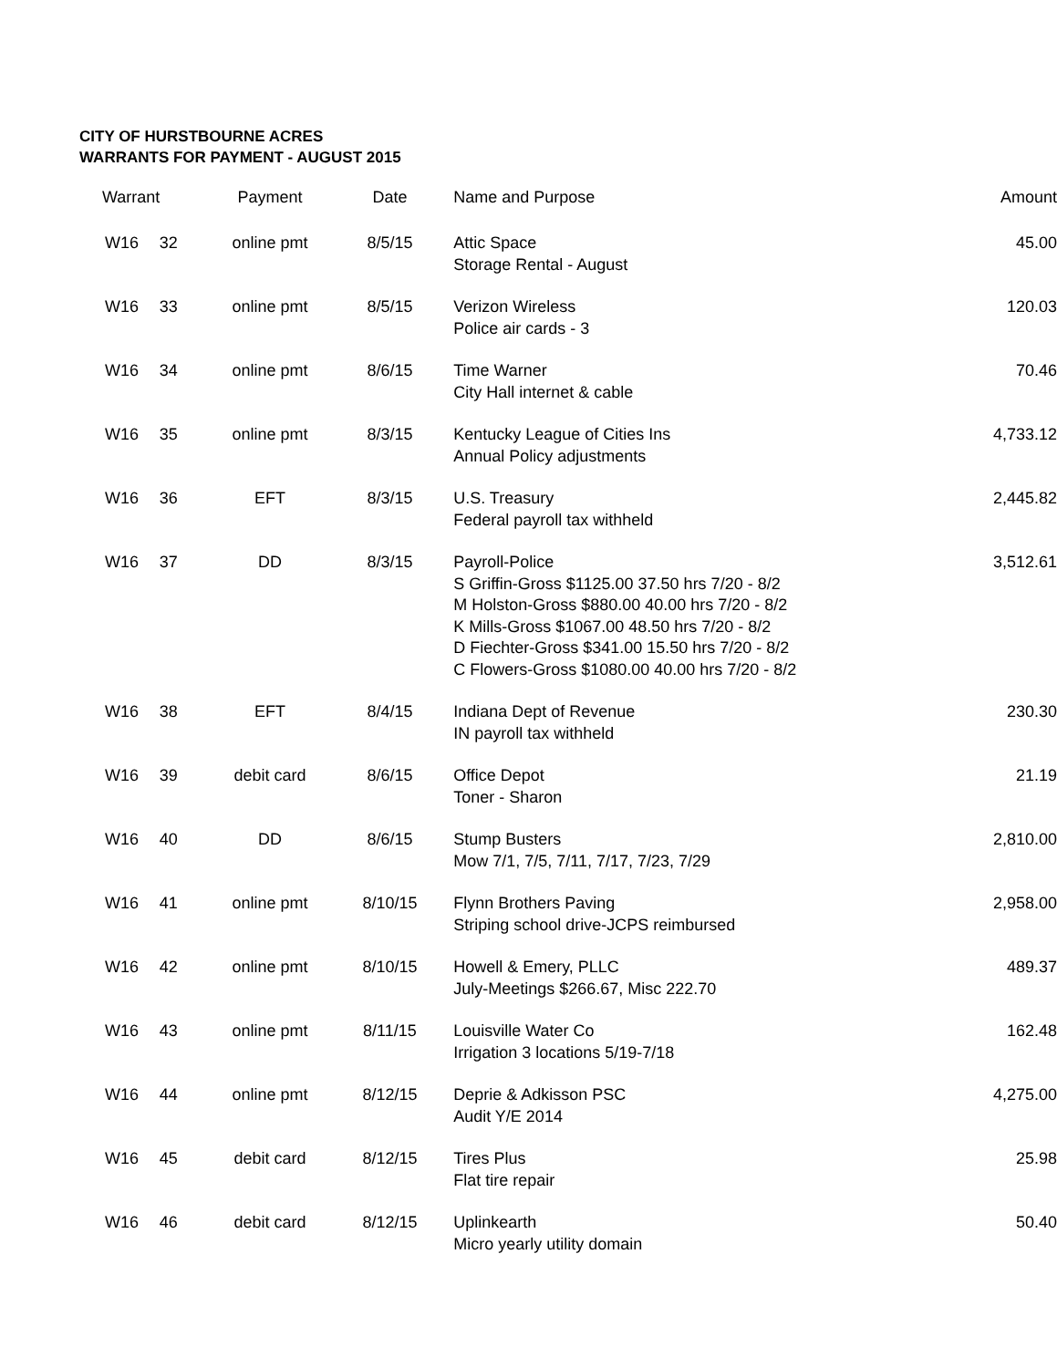CITY OF HURSTBOURNE ACRES
WARRANTS FOR PAYMENT - AUGUST 2015
| Warrant | | Payment | Date | Name and Purpose | Amount |
| --- | --- | --- | --- | --- | --- |
| W16 | 32 | online pmt | 8/5/15 | Attic Space Storage Rental - August | 45.00 |
| W16 | 33 | online pmt | 8/5/15 | Verizon Wireless Police air cards - 3 | 120.03 |
| W16 | 34 | online pmt | 8/6/15 | Time Warner City Hall internet & cable | 70.46 |
| W16 | 35 | online pmt | 8/3/15 | Kentucky League of Cities Ins Annual Policy adjustments | 4,733.12 |
| W16 | 36 | EFT | 8/3/15 | U.S. Treasury Federal payroll tax withheld | 2,445.82 |
| W16 | 37 | DD | 8/3/15 | Payroll-Police S Griffin-Gross $1125.00 37.50 hrs 7/20 - 8/2 M Holston-Gross $880.00 40.00 hrs 7/20 - 8/2 K Mills-Gross $1067.00 48.50 hrs 7/20 - 8/2 D Fiechter-Gross $341.00 15.50 hrs 7/20 - 8/2 C Flowers-Gross $1080.00 40.00 hrs 7/20 - 8/2 | 3,512.61 |
| W16 | 38 | EFT | 8/4/15 | Indiana Dept of Revenue IN payroll tax withheld | 230.30 |
| W16 | 39 | debit card | 8/6/15 | Office Depot Toner - Sharon | 21.19 |
| W16 | 40 | DD | 8/6/15 | Stump Busters Mow 7/1, 7/5, 7/11, 7/17, 7/23, 7/29 | 2,810.00 |
| W16 | 41 | online pmt | 8/10/15 | Flynn Brothers Paving Striping school drive-JCPS reimbursed | 2,958.00 |
| W16 | 42 | online pmt | 8/10/15 | Howell & Emery, PLLC July-Meetings $266.67, Misc 222.70 | 489.37 |
| W16 | 43 | online pmt | 8/11/15 | Louisville Water Co Irrigation 3 locations 5/19-7/18 | 162.48 |
| W16 | 44 | online pmt | 8/12/15 | Deprie & Adkisson PSC Audit Y/E 2014 | 4,275.00 |
| W16 | 45 | debit card | 8/12/15 | Tires Plus Flat tire repair | 25.98 |
| W16 | 46 | debit card | 8/12/15 | Uplinkearth Micro yearly utility domain | 50.40 |